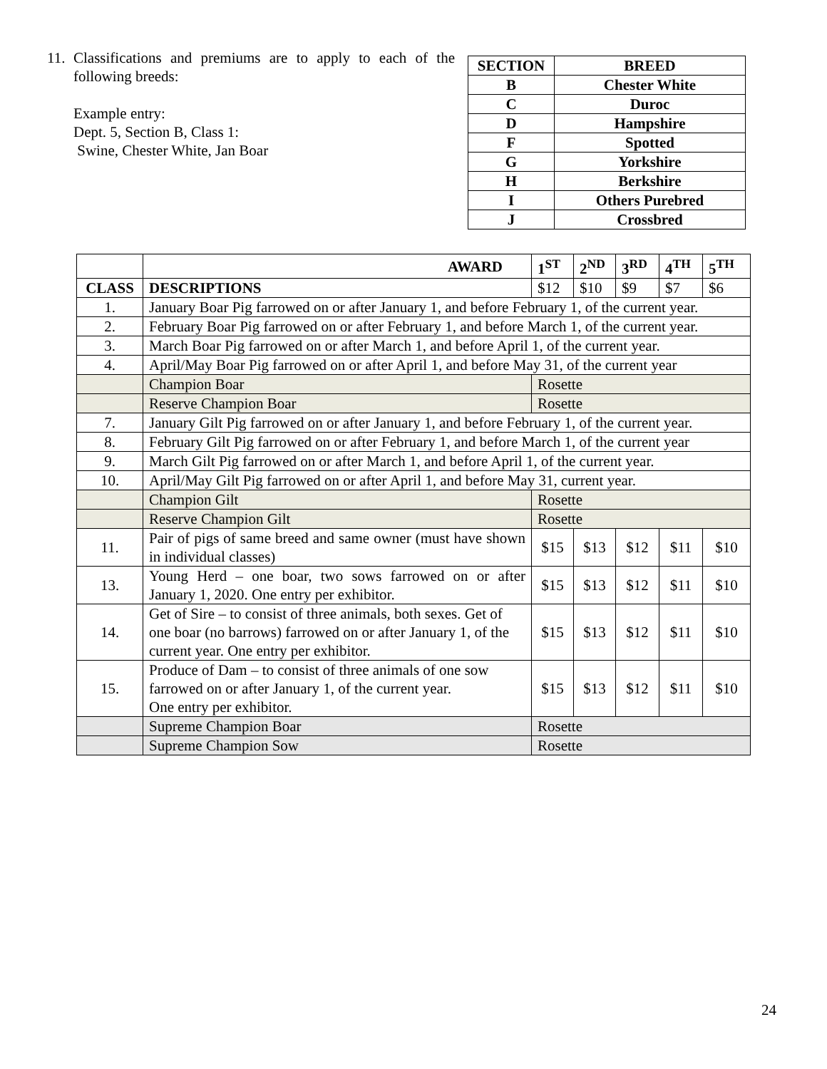11. Classifications and premiums are to apply to each of the following breeds:
Example entry:
Dept. 5, Section B, Class 1:
Swine, Chester White, Jan Boar
| SECTION | BREED |
| --- | --- |
| B | Chester White |
| C | Duroc |
| D | Hampshire |
| F | Spotted |
| G | Yorkshire |
| H | Berkshire |
| I | Others Purebred |
| J | Crossbred |
| | AWARD | 1<sup>ST</sup> | 2<sup>ND</sup> | 3<sup>RD</sup> | 4<sup>TH</sup> | 5<sup>TH</sup> |
| --- | --- | --- | --- | --- | --- | --- |
| CLASS | DESCRIPTIONS | $12 | $10 | $9 | $7 | $6 |
| 1. | January Boar Pig farrowed on or after January 1, and before February 1, of the current year. | | | | | |
| 2. | February Boar Pig farrowed on or after February 1, and before March 1, of the current year. | | | | | |
| 3. | March Boar Pig farrowed on or after March 1, and before April 1, of the current year. | | | | | |
| 4. | April/May Boar Pig farrowed on or after April 1, and before May 31, of the current year | | | | | |
| | Champion Boar | Rosette | | | | |
| | Reserve Champion Boar | Rosette | | | | |
| 7. | January Gilt Pig farrowed on or after January 1, and before February 1, of the current year. | | | | | |
| 8. | February Gilt Pig farrowed on or after February 1, and before March 1, of the current year | | | | | |
| 9. | March Gilt Pig farrowed on or after March 1, and before April 1, of the current year. | | | | | |
| 10. | April/May Gilt Pig farrowed on or after April 1, and before May 31, current year. | | | | | |
| | Champion Gilt | Rosette | | | | |
| | Reserve Champion Gilt | Rosette | | | | |
| 11. | Pair of pigs of same breed and same owner (must have shown in individual classes) | $15 | $13 | $12 | $11 | $10 |
| 13. | Young Herd – one boar, two sows farrowed on or after January 1, 2020. One entry per exhibitor. | $15 | $13 | $12 | $11 | $10 |
| 14. | Get of Sire – to consist of three animals, both sexes. Get of one boar (no barrows) farrowed on or after January 1, of the current year. One entry per exhibitor. | $15 | $13 | $12 | $11 | $10 |
| 15. | Produce of Dam – to consist of three animals of one sow farrowed on or after January 1, of the current year. One entry per exhibitor. | $15 | $13 | $12 | $11 | $10 |
| | Supreme Champion Boar | Rosette | | | | |
| | Supreme Champion Sow | Rosette | | | | |
24